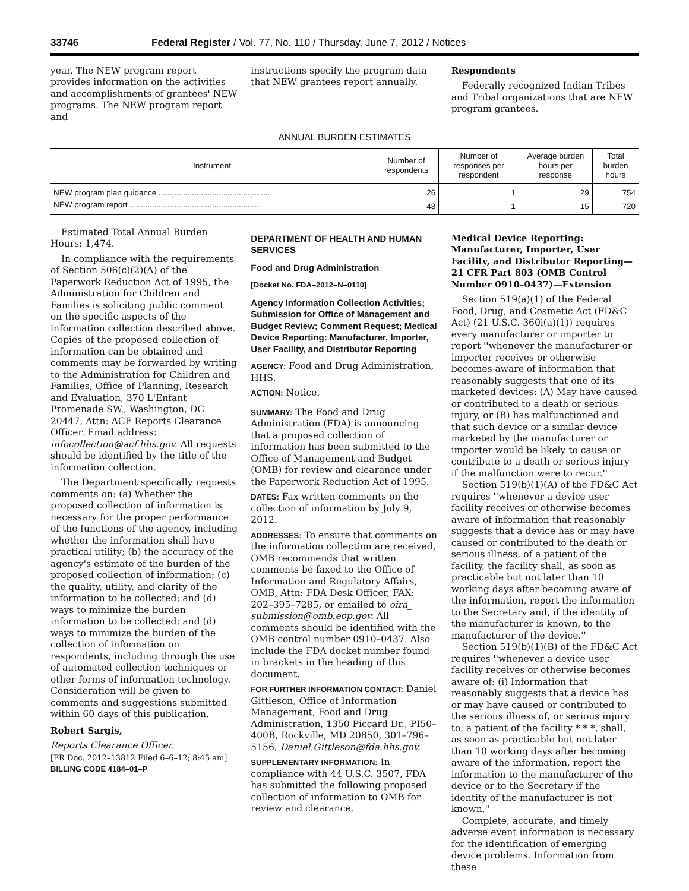33746 Federal Register / Vol. 77, No. 110 / Thursday, June 7, 2012 / Notices
year. The NEW program report provides information on the activities and accomplishments of grantees' NEW programs. The NEW program report and
instructions specify the program data that NEW grantees report annually.
Respondents
Federally recognized Indian Tribes and Tribal organizations that are NEW program grantees.
ANNUAL BURDEN ESTIMATES
| Instrument | Number of respondents | Number of responses per respondent | Average burden hours per response | Total burden hours |
| --- | --- | --- | --- | --- |
| NEW program plan guidance .................................................. | 26 | 1 | 29 | 754 |
| NEW program report ........................................................... | 48 | 1 | 15 | 720 |
Estimated Total Annual Burden Hours: 1,474.
In compliance with the requirements of Section 506(c)(2)(A) of the Paperwork Reduction Act of 1995, the Administration for Children and Families is soliciting public comment on the specific aspects of the information collection described above. Copies of the proposed collection of information can be obtained and comments may be forwarded by writing to the Administration for Children and Families, Office of Planning, Research and Evaluation, 370 L'Enfant Promenade SW., Washington, DC 20447, Attn: ACF Reports Clearance Officer. Email address: infocollection@acf.hhs.gov. All requests should be identified by the title of the information collection.
The Department specifically requests comments on: (a) Whether the proposed collection of information is necessary for the proper performance of the functions of the agency, including whether the information shall have practical utility; (b) the accuracy of the agency's estimate of the burden of the proposed collection of information; (c) the quality, utility, and clarity of the information to be collected; and (d) ways to minimize the burden information to be collected; and (d) ways to minimize the burden of the collection of information on respondents, including through the use of automated collection techniques or other forms of information technology. Consideration will be given to comments and suggestions submitted within 60 days of this publication.
Robert Sargis,
Reports Clearance Officer.
[FR Doc. 2012–13812 Filed 6–6–12; 8:45 am]
BILLING CODE 4184–01–P
DEPARTMENT OF HEALTH AND HUMAN SERVICES
Food and Drug Administration
[Docket No. FDA–2012–N–0110]
Agency Information Collection Activities; Submission for Office of Management and Budget Review; Comment Request; Medical Device Reporting: Manufacturer, Importer, User Facility, and Distributor Reporting
AGENCY: Food and Drug Administration, HHS.
ACTION: Notice.
SUMMARY: The Food and Drug Administration (FDA) is announcing that a proposed collection of information has been submitted to the Office of Management and Budget (OMB) for review and clearance under the Paperwork Reduction Act of 1995.
DATES: Fax written comments on the collection of information by July 9, 2012.
ADDRESSES: To ensure that comments on the information collection are received, OMB recommends that written comments be faxed to the Office of Information and Regulatory Affairs, OMB, Attn: FDA Desk Officer, FAX: 202–395–7285, or emailed to oira_ submission@omb.eop.gov. All comments should be identified with the OMB control number 0910–0437. Also include the FDA docket number found in brackets in the heading of this document.
FOR FURTHER INFORMATION CONTACT: Daniel Gittleson, Office of Information Management, Food and Drug Administration, 1350 Piccard Dr., PI50–400B, Rockville, MD 20850, 301–796–5156, Daniel.Gittleson@fda.hhs.gov.
SUPPLEMENTARY INFORMATION: In compliance with 44 U.S.C. 3507, FDA has submitted the following proposed collection of information to OMB for review and clearance.
Medical Device Reporting: Manufacturer, Importer, User Facility, and Distributor Reporting—21 CFR Part 803 (OMB Control Number 0910–0437)—Extension
Section 519(a)(1) of the Federal Food, Drug, and Cosmetic Act (FD&C Act) (21 U.S.C. 360i(a)(1)) requires every manufacturer or importer to report ''whenever the manufacturer or importer receives or otherwise becomes aware of information that reasonably suggests that one of its marketed devices: (A) May have caused or contributed to a death or serious injury, or (B) has malfunctioned and that such device or a similar device marketed by the manufacturer or importer would be likely to cause or contribute to a death or serious injury if the malfunction were to recur.''
Section 519(b)(1)(A) of the FD&C Act requires ''whenever a device user facility receives or otherwise becomes aware of information that reasonably suggests that a device has or may have caused or contributed to the death or serious illness, of a patient of the facility, the facility shall, as soon as practicable but not later than 10 working days after becoming aware of the information, report the information to the Secretary and, if the identity of the manufacturer is known, to the manufacturer of the device.''
Section 519(b)(1)(B) of the FD&C Act requires ''whenever a device user facility receives or otherwise becomes aware of: (i) Information that reasonably suggests that a device has or may have caused or contributed to the serious illness of, or serious injury to, a patient of the facility * * *, shall, as soon as practicable but not later than 10 working days after becoming aware of the information, report the information to the manufacturer of the device or to the Secretary if the identity of the manufacturer is not known.''
Complete, accurate, and timely adverse event information is necessary for the identification of emerging device problems. Information from these